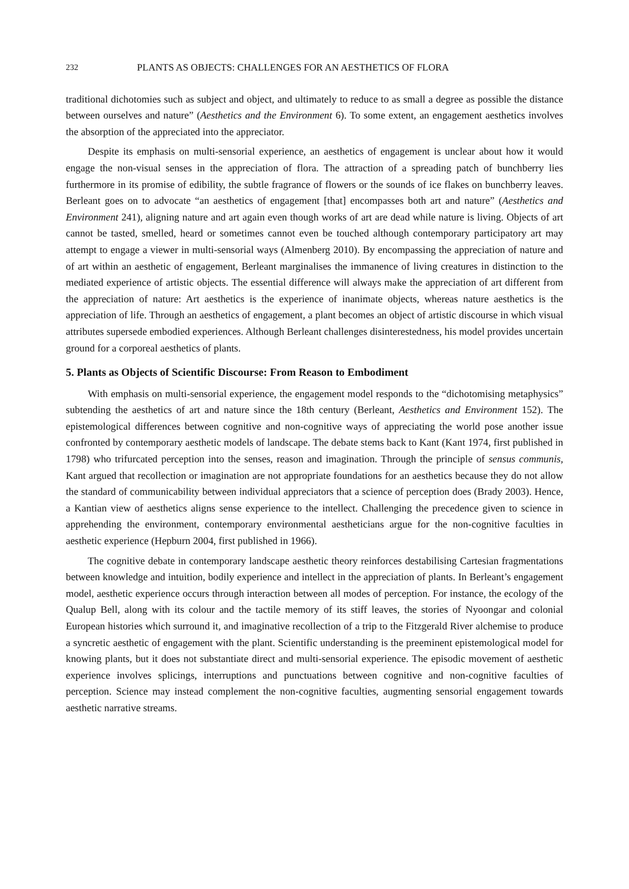232 PLANTS AS OBJECTS: CHALLENGES FOR AN AESTHETICS OF FLORA
traditional dichotomies such as subject and object, and ultimately to reduce to as small a degree as possible the distance between ourselves and nature” (Aesthetics and the Environment 6). To some extent, an engagement aesthetics involves the absorption of the appreciated into the appreciator.
Despite its emphasis on multi-sensorial experience, an aesthetics of engagement is unclear about how it would engage the non-visual senses in the appreciation of flora. The attraction of a spreading patch of bunchberry lies furthermore in its promise of edibility, the subtle fragrance of flowers or the sounds of ice flakes on bunchberry leaves. Berleant goes on to advocate “an aesthetics of engagement [that] encompasses both art and nature” (Aesthetics and Environment 241), aligning nature and art again even though works of art are dead while nature is living. Objects of art cannot be tasted, smelled, heard or sometimes cannot even be touched although contemporary participatory art may attempt to engage a viewer in multi-sensorial ways (Almenberg 2010). By encompassing the appreciation of nature and of art within an aesthetic of engagement, Berleant marginalises the immanence of living creatures in distinction to the mediated experience of artistic objects. The essential difference will always make the appreciation of art different from the appreciation of nature: Art aesthetics is the experience of inanimate objects, whereas nature aesthetics is the appreciation of life. Through an aesthetics of engagement, a plant becomes an object of artistic discourse in which visual attributes supersede embodied experiences. Although Berleant challenges disinterestedness, his model provides uncertain ground for a corporeal aesthetics of plants.
5. Plants as Objects of Scientific Discourse: From Reason to Embodiment
With emphasis on multi-sensorial experience, the engagement model responds to the “dichotomising metaphysics” subtending the aesthetics of art and nature since the 18th century (Berleant, Aesthetics and Environment 152). The epistemological differences between cognitive and non-cognitive ways of appreciating the world pose another issue confronted by contemporary aesthetic models of landscape. The debate stems back to Kant (Kant 1974, first published in 1798) who trifurcated perception into the senses, reason and imagination. Through the principle of sensus communis, Kant argued that recollection or imagination are not appropriate foundations for an aesthetics because they do not allow the standard of communicability between individual appreciators that a science of perception does (Brady 2003). Hence, a Kantian view of aesthetics aligns sense experience to the intellect. Challenging the precedence given to science in apprehending the environment, contemporary environmental aestheticians argue for the non-cognitive faculties in aesthetic experience (Hepburn 2004, first published in 1966).
The cognitive debate in contemporary landscape aesthetic theory reinforces destabilising Cartesian fragmentations between knowledge and intuition, bodily experience and intellect in the appreciation of plants. In Berleant’s engagement model, aesthetic experience occurs through interaction between all modes of perception. For instance, the ecology of the Qualup Bell, along with its colour and the tactile memory of its stiff leaves, the stories of Nyoongar and colonial European histories which surround it, and imaginative recollection of a trip to the Fitzgerald River alchemise to produce a syncretic aesthetic of engagement with the plant. Scientific understanding is the preeminent epistemological model for knowing plants, but it does not substantiate direct and multi-sensorial experience. The episodic movement of aesthetic experience involves splicings, interruptions and punctuations between cognitive and non-cognitive faculties of perception. Science may instead complement the non-cognitive faculties, augmenting sensorial engagement towards aesthetic narrative streams.